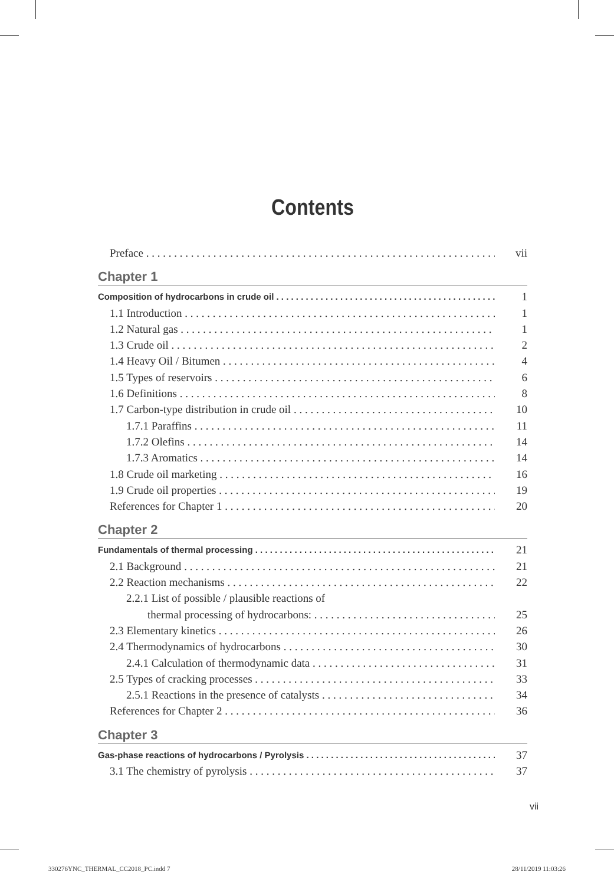Contents
Preface vii
Chapter 1
Composition of hydrocarbons in crude oil 1
1.1 Introduction 1
1.2 Natural gas 1
1.3 Crude oil 2
1.4 Heavy Oil / Bitumen 4
1.5 Types of reservoirs 6
1.6 Definitions 8
1.7 Carbon-type distribution in crude oil 10
1.7.1 Paraffins 11
1.7.2 Olefins 14
1.7.3 Aromatics 14
1.8 Crude oil marketing 16
1.9 Crude oil properties 19
References for Chapter 1 20
Chapter 2
Fundamentals of thermal processing 21
2.1 Background 21
2.2 Reaction mechanisms 22
2.2.1 List of possible / plausible reactions of
thermal processing of hydrocarbons: 25
2.3 Elementary kinetics 26
2.4 Thermodynamics of hydrocarbons 30
2.4.1 Calculation of thermodynamic data 31
2.5 Types of cracking processes 33
2.5.1 Reactions in the presence of catalysts 34
References for Chapter 2 36
Chapter 3
Gas-phase reactions of hydrocarbons / Pyrolysis 37
3.1 The chemistry of pyrolysis 37
vii
330276YNC_THERMAL_CC2018_PC.indd 7
28/11/2019 11:03:26